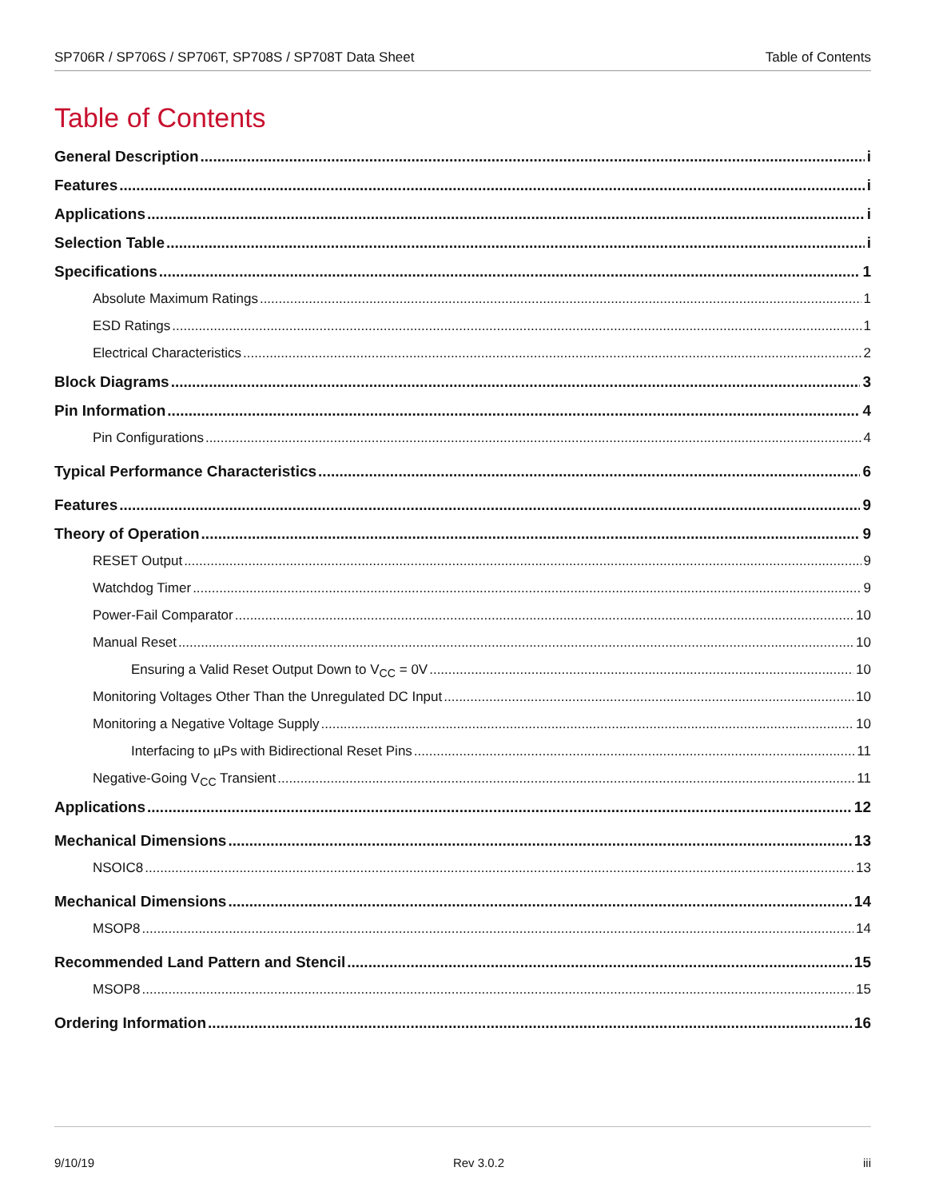SP706R / SP706S / SP706T, SP708S / SP708T Data Sheet Table of Contents
Table of Contents
General Description i
Features i
Applications i
Selection Table i
Specifications 1
Absolute Maximum Ratings 1
ESD Ratings 1
Electrical Characteristics 2
Block Diagrams 3
Pin Information 4
Pin Configurations 4
Typical Performance Characteristics 6
Features 9
Theory of Operation 9
RESET Output 9
Watchdog Timer 9
Power-Fail Comparator 10
Manual Reset 10
Ensuring a Valid Reset Output Down to V<sub>CC</sub> = 0V 10
Monitoring Voltages Other Than the Unregulated DC Input 10
Monitoring a Negative Voltage Supply 10
Interfacing to µPs with Bidirectional Reset Pins 11
Negative-Going V<sub>CC</sub> Transient 11
Applications 12
Mechanical Dimensions 13
NSOIC8 13
Mechanical Dimensions 14
MSOP8 14
Recommended Land Pattern and Stencil 15
MSOP8 15
Ordering Information 16
9/10/19 Rev 3.0.2 iii